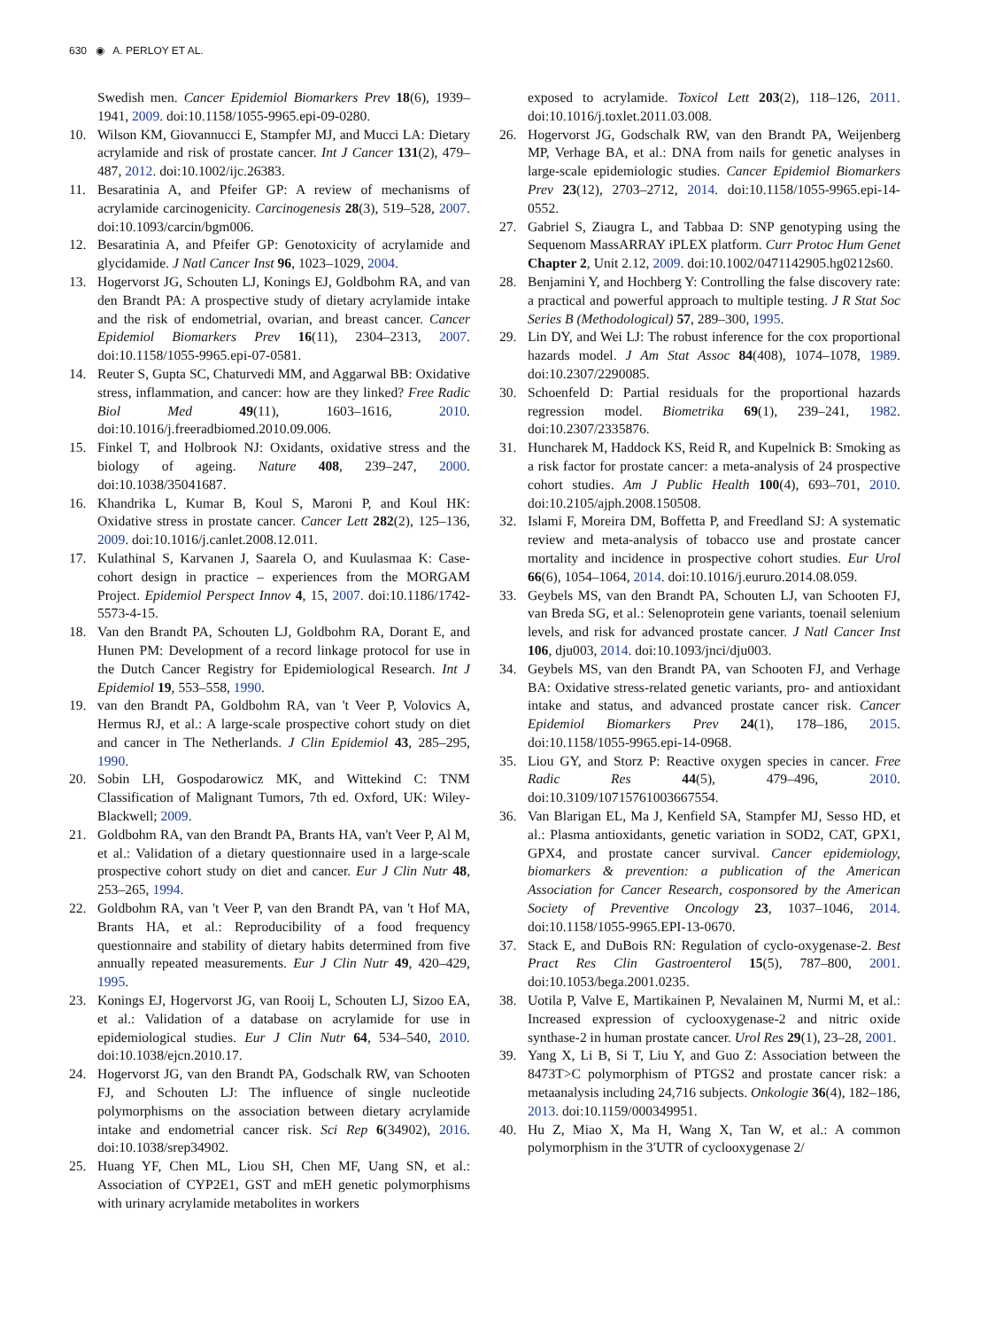630 ◉ A. PERLOY ET AL.
Swedish men. Cancer Epidemiol Biomarkers Prev 18(6), 1939–1941, 2009. doi:10.1158/1055-9965.epi-09-0280.
10. Wilson KM, Giovannucci E, Stampfer MJ, and Mucci LA: Dietary acrylamide and risk of prostate cancer. Int J Cancer 131(2), 479–487, 2012. doi:10.1002/ijc.26383.
11. Besaratinia A, and Pfeifer GP: A review of mechanisms of acrylamide carcinogenicity. Carcinogenesis 28(3), 519–528, 2007. doi:10.1093/carcin/bgm006.
12. Besaratinia A, and Pfeifer GP: Genotoxicity of acrylamide and glycidamide. J Natl Cancer Inst 96, 1023–1029, 2004.
13. Hogervorst JG, Schouten LJ, Konings EJ, Goldbohm RA, and van den Brandt PA: A prospective study of dietary acrylamide intake and the risk of endometrial, ovarian, and breast cancer. Cancer Epidemiol Biomarkers Prev 16(11), 2304–2313, 2007. doi:10.1158/1055-9965.epi-07-0581.
14. Reuter S, Gupta SC, Chaturvedi MM, and Aggarwal BB: Oxidative stress, inflammation, and cancer: how are they linked? Free Radic Biol Med 49(11), 1603–1616, 2010. doi:10.1016/j.freeradbiomed.2010.09.006.
15. Finkel T, and Holbrook NJ: Oxidants, oxidative stress and the biology of ageing. Nature 408, 239–247, 2000. doi:10.1038/35041687.
16. Khandrika L, Kumar B, Koul S, Maroni P, and Koul HK: Oxidative stress in prostate cancer. Cancer Lett 282(2), 125–136, 2009. doi:10.1016/j.canlet.2008.12.011.
17. Kulathinal S, Karvanen J, Saarela O, and Kuulasmaa K: Case-cohort design in practice – experiences from the MORGAM Project. Epidemiol Perspect Innov 4, 15, 2007. doi:10.1186/1742-5573-4-15.
18. Van den Brandt PA, Schouten LJ, Goldbohm RA, Dorant E, and Hunen PM: Development of a record linkage protocol for use in the Dutch Cancer Registry for Epidemiological Research. Int J Epidemiol 19, 553–558, 1990.
19. van den Brandt PA, Goldbohm RA, van 't Veer P, Volovics A, Hermus RJ, et al.: A large-scale prospective cohort study on diet and cancer in The Netherlands. J Clin Epidemiol 43, 285–295, 1990.
20. Sobin LH, Gospodarowicz MK, and Wittekind C: TNM Classification of Malignant Tumors, 7th ed. Oxford, UK: Wiley-Blackwell; 2009.
21. Goldbohm RA, van den Brandt PA, Brants HA, van't Veer P, Al M, et al.: Validation of a dietary questionnaire used in a large-scale prospective cohort study on diet and cancer. Eur J Clin Nutr 48, 253–265, 1994.
22. Goldbohm RA, van 't Veer P, van den Brandt PA, van 't Hof MA, Brants HA, et al.: Reproducibility of a food frequency questionnaire and stability of dietary habits determined from five annually repeated measurements. Eur J Clin Nutr 49, 420–429, 1995.
23. Konings EJ, Hogervorst JG, van Rooij L, Schouten LJ, Sizoo EA, et al.: Validation of a database on acrylamide for use in epidemiological studies. Eur J Clin Nutr 64, 534–540, 2010. doi:10.1038/ejcn.2010.17.
24. Hogervorst JG, van den Brandt PA, Godschalk RW, van Schooten FJ, and Schouten LJ: The influence of single nucleotide polymorphisms on the association between dietary acrylamide intake and endometrial cancer risk. Sci Rep 6(34902), 2016. doi:10.1038/srep34902.
25. Huang YF, Chen ML, Liou SH, Chen MF, Uang SN, et al.: Association of CYP2E1, GST and mEH genetic polymorphisms with urinary acrylamide metabolites in workers
exposed to acrylamide. Toxicol Lett 203(2), 118–126, 2011. doi:10.1016/j.toxlet.2011.03.008.
26. Hogervorst JG, Godschalk RW, van den Brandt PA, Weijenberg MP, Verhage BA, et al.: DNA from nails for genetic analyses in large-scale epidemiologic studies. Cancer Epidemiol Biomarkers Prev 23(12), 2703–2712, 2014. doi:10.1158/1055-9965.epi-14-0552.
27. Gabriel S, Ziaugra L, and Tabbaa D: SNP genotyping using the Sequenom MassARRAY iPLEX platform. Curr Protoc Hum Genet Chapter 2, Unit 2.12, 2009. doi:10.1002/0471142905.hg0212s60.
28. Benjamini Y, and Hochberg Y: Controlling the false discovery rate: a practical and powerful approach to multiple testing. J R Stat Soc Series B (Methodological) 57, 289–300, 1995.
29. Lin DY, and Wei LJ: The robust inference for the cox proportional hazards model. J Am Stat Assoc 84(408), 1074–1078, 1989. doi:10.2307/2290085.
30. Schoenfeld D: Partial residuals for the proportional hazards regression model. Biometrika 69(1), 239–241, 1982. doi:10.2307/2335876.
31. Huncharek M, Haddock KS, Reid R, and Kupelnick B: Smoking as a risk factor for prostate cancer: a meta-analysis of 24 prospective cohort studies. Am J Public Health 100(4), 693–701, 2010. doi:10.2105/ajph.2008.150508.
32. Islami F, Moreira DM, Boffetta P, and Freedland SJ: A systematic review and meta-analysis of tobacco use and prostate cancer mortality and incidence in prospective cohort studies. Eur Urol 66(6), 1054–1064, 2014. doi:10.1016/j.eururo.2014.08.059.
33. Geybels MS, van den Brandt PA, Schouten LJ, van Schooten FJ, van Breda SG, et al.: Selenoprotein gene variants, toenail selenium levels, and risk for advanced prostate cancer. J Natl Cancer Inst 106, dju003, 2014. doi:10.1093/jnci/dju003.
34. Geybels MS, van den Brandt PA, van Schooten FJ, and Verhage BA: Oxidative stress-related genetic variants, pro- and antioxidant intake and status, and advanced prostate cancer risk. Cancer Epidemiol Biomarkers Prev 24(1), 178–186, 2015. doi:10.1158/1055-9965.epi-14-0968.
35. Liou GY, and Storz P: Reactive oxygen species in cancer. Free Radic Res 44(5), 479–496, 2010. doi:10.3109/10715761003667554.
36. Van Blarigan EL, Ma J, Kenfield SA, Stampfer MJ, Sesso HD, et al.: Plasma antioxidants, genetic variation in SOD2, CAT, GPX1, GPX4, and prostate cancer survival. Cancer epidemiology, biomarkers & prevention: a publication of the American Association for Cancer Research, cosponsored by the American Society of Preventive Oncology 23, 1037–1046, 2014. doi:10.1158/1055-9965.EPI-13-0670.
37. Stack E, and DuBois RN: Regulation of cyclo-oxygenase-2. Best Pract Res Clin Gastroenterol 15(5), 787–800, 2001. doi:10.1053/bega.2001.0235.
38. Uotila P, Valve E, Martikainen P, Nevalainen M, Nurmi M, et al.: Increased expression of cyclooxygenase-2 and nitric oxide synthase-2 in human prostate cancer. Urol Res 29(1), 23–28, 2001.
39. Yang X, Li B, Si T, Liu Y, and Guo Z: Association between the 8473T>C polymorphism of PTGS2 and prostate cancer risk: a metaanalysis including 24,716 subjects. Onkologie 36(4), 182–186, 2013. doi:10.1159/000349951.
40. Hu Z, Miao X, Ma H, Wang X, Tan W, et al.: A common polymorphism in the 3′UTR of cyclooxygenase 2/